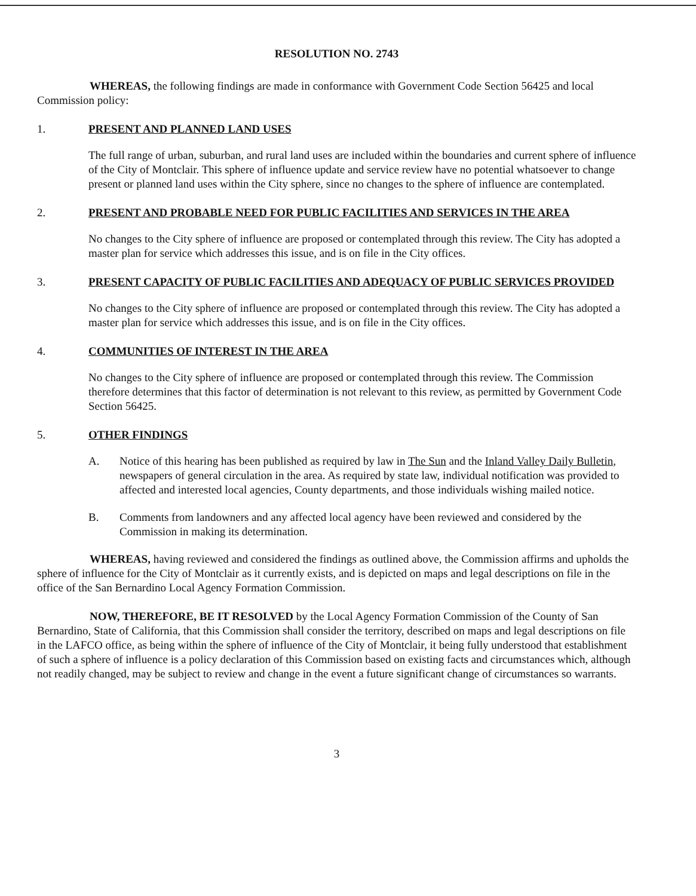RESOLUTION NO. 2743
WHEREAS, the following findings are made in conformance with Government Code Section 56425 and local Commission policy:
1. PRESENT AND PLANNED LAND USES
The full range of urban, suburban, and rural land uses are included within the boundaries and current sphere of influence of the City of Montclair. This sphere of influence update and service review have no potential whatsoever to change present or planned land uses within the City sphere, since no changes to the sphere of influence are contemplated.
2. PRESENT AND PROBABLE NEED FOR PUBLIC FACILITIES AND SERVICES IN THE AREA
No changes to the City sphere of influence are proposed or contemplated through this review. The City has adopted a master plan for service which addresses this issue, and is on file in the City offices.
3. PRESENT CAPACITY OF PUBLIC FACILITIES AND ADEQUACY OF PUBLIC SERVICES PROVIDED
No changes to the City sphere of influence are proposed or contemplated through this review. The City has adopted a master plan for service which addresses this issue, and is on file in the City offices.
4. COMMUNITIES OF INTEREST IN THE AREA
No changes to the City sphere of influence are proposed or contemplated through this review. The Commission therefore determines that this factor of determination is not relevant to this review, as permitted by Government Code Section 56425.
5. OTHER FINDINGS
A. Notice of this hearing has been published as required by law in The Sun and the Inland Valley Daily Bulletin, newspapers of general circulation in the area. As required by state law, individual notification was provided to affected and interested local agencies, County departments, and those individuals wishing mailed notice.
B. Comments from landowners and any affected local agency have been reviewed and considered by the Commission in making its determination.
WHEREAS, having reviewed and considered the findings as outlined above, the Commission affirms and upholds the sphere of influence for the City of Montclair as it currently exists, and is depicted on maps and legal descriptions on file in the office of the San Bernardino Local Agency Formation Commission.
NOW, THEREFORE, BE IT RESOLVED by the Local Agency Formation Commission of the County of San Bernardino, State of California, that this Commission shall consider the territory, described on maps and legal descriptions on file in the LAFCO office, as being within the sphere of influence of the City of Montclair, it being fully understood that establishment of such a sphere of influence is a policy declaration of this Commission based on existing facts and circumstances which, although not readily changed, may be subject to review and change in the event a future significant change of circumstances so warrants.
3